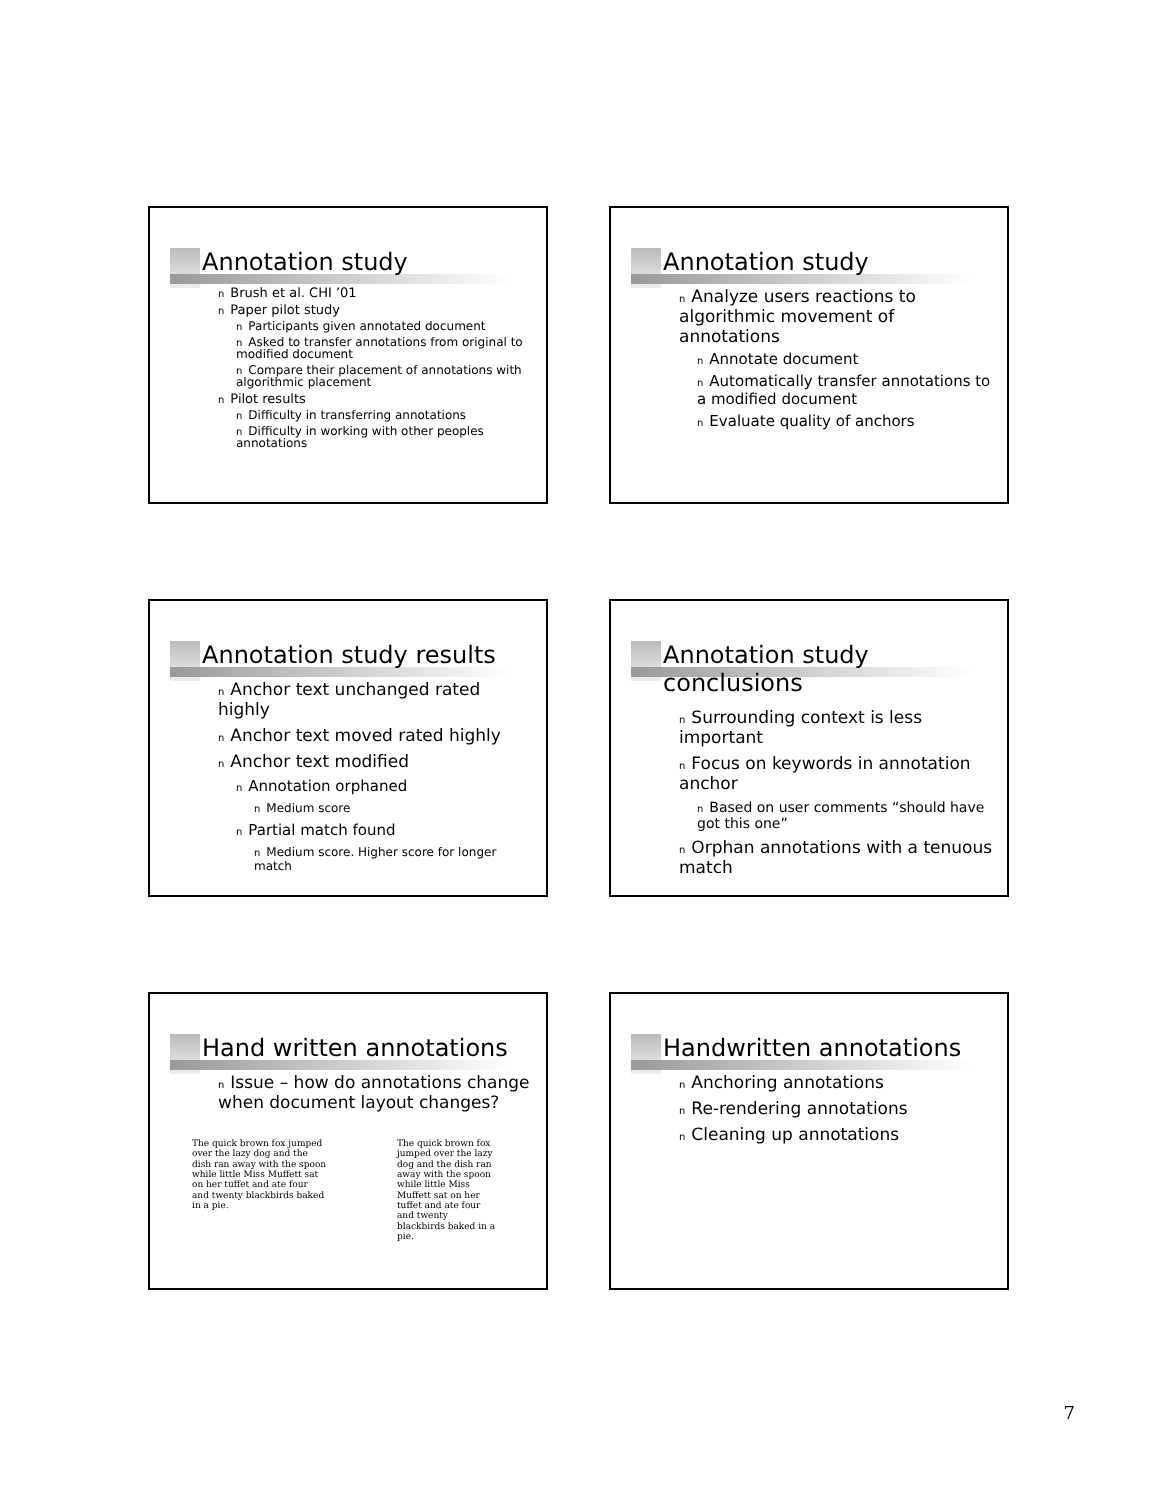Annotation study
n Brush et al. CHI ’01
n Paper pilot study
n Participants given annotated document
n Asked to transfer annotations from original to modified document
n Compare their placement of annotations with algorithmic placement
n Pilot results
n Difficulty in transferring annotations
n Difficulty in working with other peoples annotations
Annotation study
n Analyze users reactions to algorithmic movement of annotations
n Annotate document
n Automatically transfer annotations to a modified document
n Evaluate quality of anchors
Annotation study results
n Anchor text unchanged rated highly
n Anchor text moved rated highly
n Anchor text modified
n Annotation orphaned
n Medium score
n Partial match found
n Medium score. Higher score for longer match
Annotation study conclusions
n Surrounding context is less important
n Focus on keywords in annotation anchor
n Based on user comments “should have got this one”
n Orphan annotations with a tenuous match
Hand written annotations
n Issue – how do annotations change when document layout changes?
The quick brown fox jumped over the lazy dog and the dish ran away with the spoon while little Miss Muffett sat on her tuffet and ate four and twenty blackbirds baked in a pie.
The quick brown fox jumped over the lazy dog and the dish ran away with the spoon while little Miss Muffett sat on her tuffet and ate four and twenty blackbirds baked in a pie.
Handwritten annotations
n Anchoring annotations
n Re-rendering annotations
n Cleaning up annotations
7